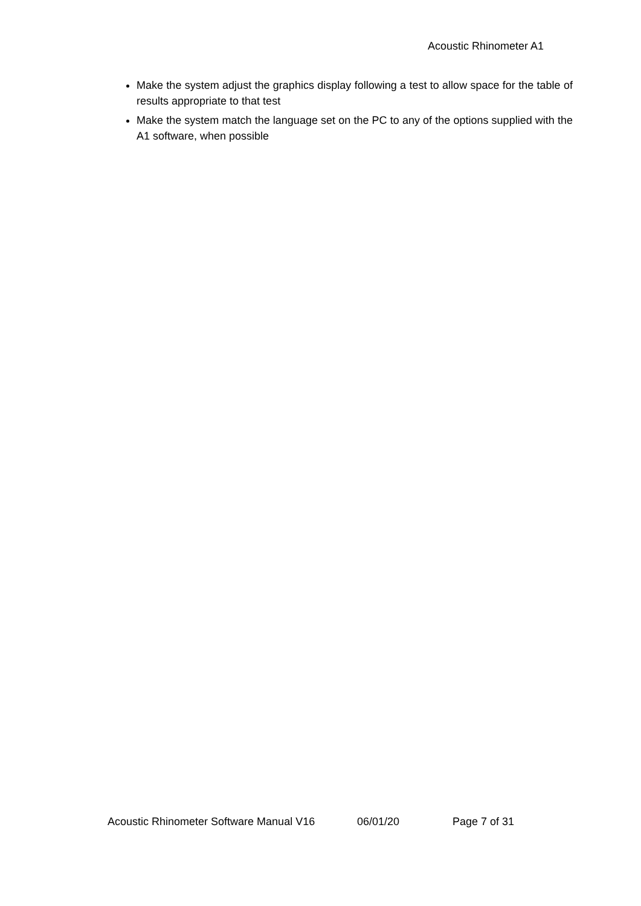Acoustic Rhinometer A1
Make the system adjust the graphics display following a test to allow space for the table of results appropriate to that test
Make the system match the language set on the PC to any of the options supplied with the A1 software, when possible
Acoustic Rhinometer Software Manual V16 06/01/20 Page 7 of 31